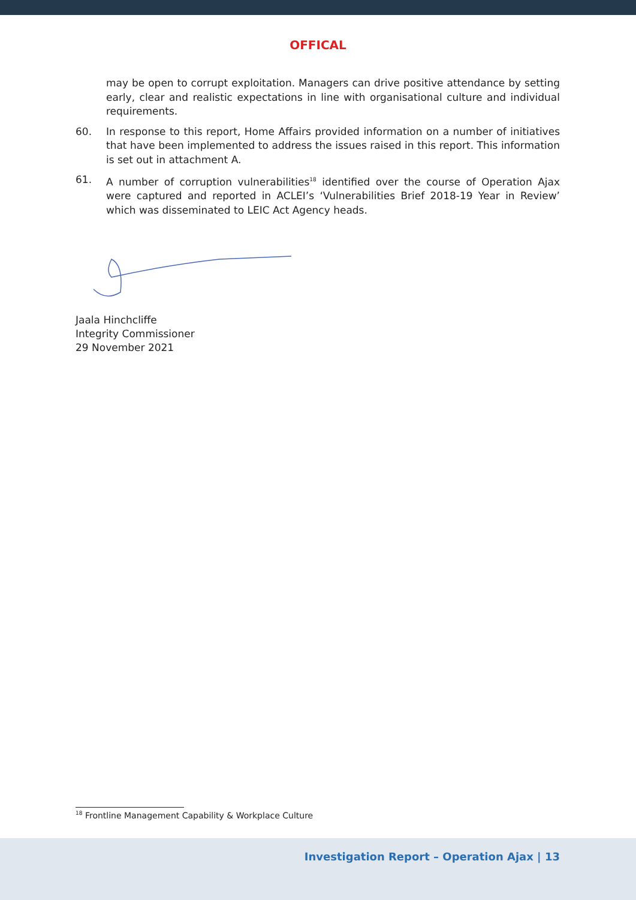OFFICAL
may be open to corrupt exploitation. Managers can drive positive attendance by setting early, clear and realistic expectations in line with organisational culture and individual requirements.
60. In response to this report, Home Affairs provided information on a number of initiatives that have been implemented to address the issues raised in this report. This information is set out in attachment A.
61. A number of corruption vulnerabilities<sup>18</sup> identified over the course of Operation Ajax were captured and reported in ACLEI’s ‘Vulnerabilities Brief 2018-19 Year in Review’ which was disseminated to LEIC Act Agency heads.
Jaala Hinchcliffe
Integrity Commissioner
29 November 2021
<sup>18</sup> Frontline Management Capability & Workplace Culture
Investigation Report – Operation Ajax | 13